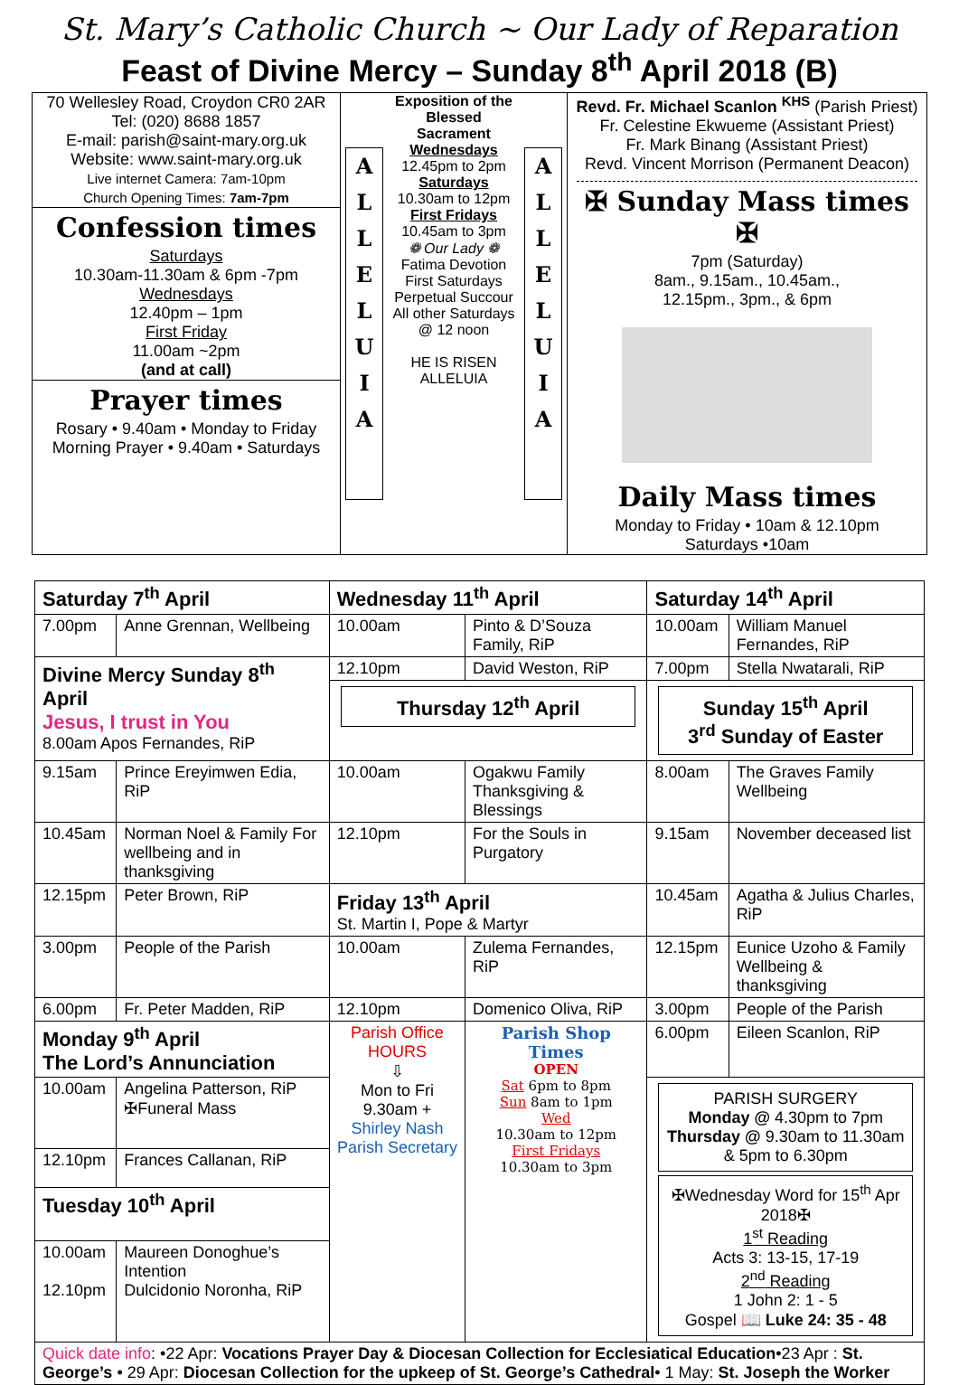St. Mary’s Catholic Church ~ Our Lady of Reparation
Feast of Divine Mercy – Sunday 8<sup>th</sup> April 2018 (B)
70 Wellesley Road, Croydon CR0 2AR
Tel: (020) 8688 1857
E-mail: parish@saint-mary.org.uk
Website: www.saint-mary.org.uk
Live internet Camera: 7am-10pm
Church Opening Times: 7am-7pm
Confession times
Saturdays
10.30am-11.30am & 6pm -7pm
Wednesdays
12.40pm – 1pm
First Friday
11.00am ~2pm
(and at call)
Prayer times
Rosary • 9.40am • Monday to Friday
Morning Prayer • 9.40am • Saturdays
A
L
L
E
L
U
I
A
Exposition of the Blessed Sacrament
Wednesdays
12.45pm to 2pm
Saturdays
10.30am to 12pm
First Fridays
10.45am to 3pm
❁ Our Lady ❁
Fatima Devotion
First Saturdays
Perpetual Succour
All other Saturdays
@ 12 noon
HE IS RISEN ALLELUIA
A
L
L
E
L
U
I
A
Revd. Fr. Michael Scanlon <sup>KHS</sup> (Parish Priest)
Fr. Celestine Ekwueme (Assistant Priest)
Fr. Mark Binang (Assistant Priest)
Revd. Vincent Morrison (Permanent Deacon)
✠ Sunday Mass times ✠
7pm (Saturday)
8am., 9.15am., 10.45am.,
12.15pm., 3pm., & 6pm
Daily Mass times
Monday to Friday • 10am & 12.10pm
Saturdays •10am
| Saturday 7<sup>th</sup> April | | Wednesday 11<sup>th</sup> April | | Saturday 14<sup>th</sup> April | |
| 7.00pm | Anne Grennan, Wellbeing | 10.00am | Pinto & D’Souza Family, RiP | 10.00am | William Manuel Fernandes, RiP |
| Divine Mercy Sunday 8<sup>th</sup> April Jesus, I trust in You 8.00am Apos Fernandes, RiP | | 12.10pm | David Weston, RiP | 7.00pm | Stella Nwatarali, RiP |
| | | Thursday 12<sup>th</sup> April | | Sunday 15<sup>th</sup> April 3<sup>rd</sup> Sunday of Easter | |
| 9.15am | Prince Ereyimwen Edia, RiP | 10.00am | Ogakwu Family Thanksgiving & Blessings | 8.00am | The Graves Family Wellbeing |
| 10.45am | Norman Noel & Family For wellbeing and in thanksgiving | 12.10pm | For the Souls in Purgatory | 9.15am | November deceased list |
| 12.15pm | Peter Brown, RiP | Friday 13<sup>th</sup> April St. Martin I, Pope & Martyr | | 10.45am | Agatha & Julius Charles, RiP |
| 3.00pm | People of the Parish | 10.00am | Zulema Fernandes, RiP | 12.15pm | Eunice Uzoho & Family Wellbeing & thanksgiving |
| 6.00pm | Fr. Peter Madden, RiP | 12.10pm | Domenico Oliva, RiP | 3.00pm | People of the Parish |
| Monday 9<sup>th</sup> April The Lord’s Annunciation | | Parish Office HOURS ⇩ Mon to Fri 9.30am + Shirley Nash Parish Secretary | Parish Shop Times OPEN Sat 6pm to 8pm Sun 8am to 1pm Wed 10.30am to 12pm First Fridays 10.30am to 3pm | 6.00pm | Eileen Scanlon, RiP |
| 10.00am | Angelina Patterson, RiP ✠Funeral Mass | | | PARISH SURGERY Monday @ 4.30pm to 7pm Thursday @ 9.30am to 11.30am & 5pm to 6.30pm ✠Wednesday Word for 15<sup>th</sup> Apr 2018✠ 1<sup>st</sup> Reading Acts 3: 13-15, 17-19 2<sup>nd</sup> Reading 1 John 2: 1 - 5 Gospel 📖 Luke 24: 35 - 48 | |
| 12.10pm | Frances Callanan, RiP | | | | |
| Tuesday 10<sup>th</sup> April | | | | | |
| 10.00am 12.10pm | Maureen Donoghue’s Intention Dulcidonio Noronha, RiP | | | | |
| Quick date info : •22 Apr: Vocations Prayer Day & Diocesan Collection for Ecclesiatical Education •23 Apr : St. George’s • 29 Apr: Diocesan Collection for the upkeep of St. George’s Cathedral • 1 May: St. Joseph the Worker | | | | | |